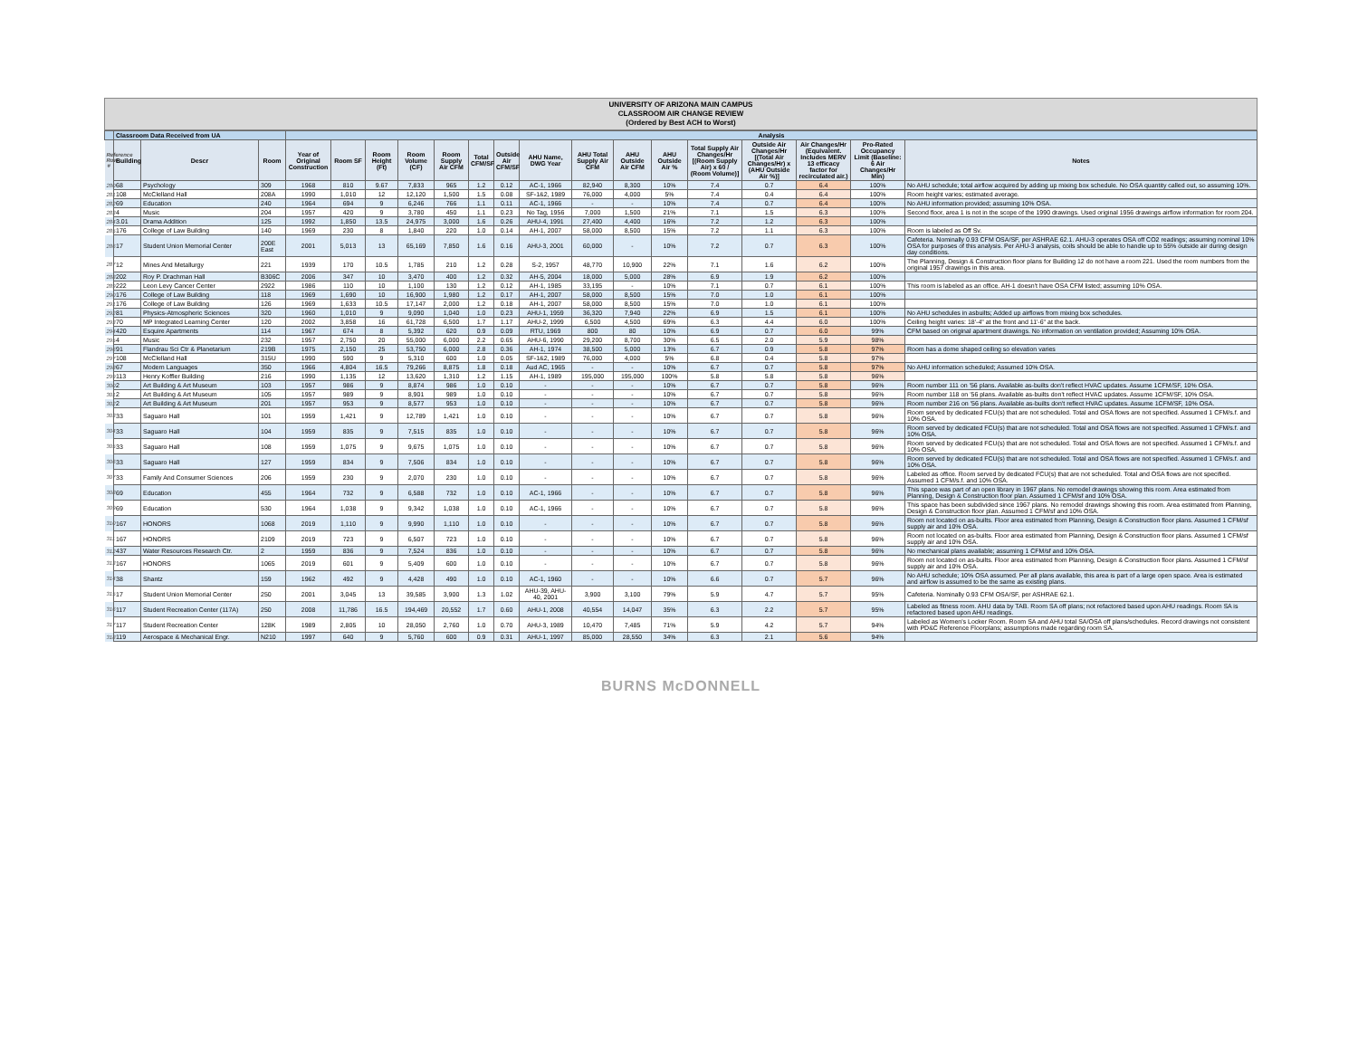UNIVERSITY OF ARIZONA MAIN CAMPUS
CLASSROOM AIR CHANGE REVIEW
(Ordered by Best ACH to Worst)
| | Classroom Data Received from UA | | | Analysis | | | | | | | | | | | | | | | |
| --- | --- | --- | --- | --- | --- | --- | --- | --- | --- | --- | --- | --- | --- | --- | --- | --- | --- | --- | --- |
| Reference Row # | Building | Descr | Room | Year of Original Construction | Room SF | Room Height (Ft) | Room Volume (CF) | Room Supply Air CFM | Total CFM/SF | Outside Air CFM/SF | AHU Name, DWG Year | AHU Total Supply Air CFM | AHU Outside Air CFM | AHU Outside Air % | Total Supply Air Changes/Hr [(Room Supply Air) x 60 / (Room Volume)] | Outside Air Changes/Hr [(Total Air Changes/Hr) x (AHU Outside Air %)] | Air Changes/Hr (Equivalent. Includes MERV 13 efficacy factor for recirculated air.) | Pro-Rated Occupancy Limit (Baseline: 6 Air Changes/Hr Min) | Notes |
| 280 | 68 | Psychology | 309 | 1968 | 810 | 9.67 | 7,833 | 965 | 1.2 | 0.12 | AC-1, 1966 | 82,940 | 8,300 | 10% | 7.4 | 0.7 | 6.4 | 100% | No AHU schedule; total airflow acquired by adding up mixing box schedule. No OSA quantity called out, so assuming 10%. |
| 281 | 108 | McClelland Hall | 208A | 1990 | 1,010 | 12 | 12,120 | 1,500 | 1.5 | 0.08 | SF-1&2, 1989 | 76,000 | 4,000 | 5% | 7.4 | 0.4 | 6.4 | 100% | Room height varies; estimated average. |
| 282 | 69 | Education | 240 | 1964 | 694 | 9 | 6,246 | 766 | 1.1 | 0.11 | AC-1, 1966 | - | - | 10% | 7.4 | 0.7 | 6.4 | 100% | No AHU information provided; assuming 10% OSA. |
| 283 | 4 | Music | 204 | 1957 | 420 | 9 | 3,780 | 450 | 1.1 | 0.23 | No Tag, 1956 | 7,000 | 1,500 | 21% | 7.1 | 1.5 | 6.3 | 100% | Second floor, area 1 is not in the scope of the 1990 drawings. Used original 1956 drawings airflow information for room 204. |
| 284 | 3.01 | Drama Addition | 125 | 1992 | 1,850 | 13.5 | 24,975 | 3,000 | 1.6 | 0.26 | AHU-4, 1991 | 27,400 | 4,400 | 16% | 7.2 | 1.2 | 6.3 | 100% | |
| 285 | 176 | College of Law Building | 140 | 1969 | 230 | 8 | 1,840 | 220 | 1.0 | 0.14 | AH-1, 2007 | 58,000 | 8,500 | 15% | 7.2 | 1.1 | 6.3 | 100% | Room is labeled as Off Sv. |
| 286 | 17 | Student Union Memorial Center | 200E East | 2001 | 5,013 | 13 | 65,169 | 7,850 | 1.6 | 0.16 | AHU-3, 2001 | 60,000 | - | 10% | 7.2 | 0.7 | 6.3 | 100% | Cafeteria. Nominally 0.93 CFM OSA/SF, per ASHRAE 62.1. AHU-3 operates OSA off CO2 readings; assuming nominal 10% OSA for purposes of this analysis. Per AHU-3 analysis, coils should be able to handle up to 55% outside air during design day conditions. |
| 287 | 12 | Mines And Metallurgy | 221 | 1939 | 170 | 10.5 | 1,785 | 210 | 1.2 | 0.28 | S-2, 1957 | 48,770 | 10,900 | 22% | 7.1 | 1.6 | 6.2 | 100% | The Planning, Design & Construction floor plans for Building 12 do not have a room 221. Used the room numbers from the original 1957 drawings in this area. |
| 288 | 202 | Roy P. Drachman Hall | B306C | 2006 | 347 | 10 | 3,470 | 400 | 1.2 | 0.32 | AH-5, 2004 | 18,000 | 5,000 | 28% | 6.9 | 1.9 | 6.2 | 100% | |
| 289 | 222 | Leon Levy Cancer Center | 2922 | 1986 | 110 | 10 | 1,100 | 130 | 1.2 | 0.12 | AH-1, 1985 | 33,195 | - | 10% | 7.1 | 0.7 | 6.1 | 100% | This room is labeled as an office. AH-1 doesn't have OSA CFM listed; assuming 10% OSA. |
| 290 | 176 | College of Law Building | 118 | 1969 | 1,690 | 10 | 16,900 | 1,980 | 1.2 | 0.17 | AH-1, 2007 | 58,000 | 8,500 | 15% | 7.0 | 1.0 | 6.1 | 100% | |
| 291 | 176 | College of Law Building | 126 | 1969 | 1,633 | 10.5 | 17,147 | 2,000 | 1.2 | 0.18 | AH-1, 2007 | 58,000 | 8,500 | 15% | 7.0 | 1.0 | 6.1 | 100% | |
| 292 | 81 | Physics-Atmospheric Sciences | 320 | 1960 | 1,010 | 9 | 9,090 | 1,040 | 1.0 | 0.23 | AHU-1, 1959 | 36,320 | 7,940 | 22% | 6.9 | 1.5 | 6.1 | 100% | No AHU schedules in asbuilts; Added up airflows from mixing box schedules. |
| 293 | 70 | MP Integrated Learning Center | 120 | 2002 | 3,858 | 16 | 61,728 | 6,500 | 1.7 | 1.17 | AHU-2, 1999 | 6,500 | 4,500 | 69% | 6.3 | 4.4 | 6.0 | 100% | Ceiling height varies: 18'-4" at the front and 11'-6" at the back. |
| 294 | 420 | Esquire Apartments | 114 | 1967 | 674 | 8 | 5,392 | 620 | 0.9 | 0.09 | RTU, 1969 | 800 | 80 | 10% | 6.9 | 0.7 | 6.0 | 99% | CFM based on original apartment drawings. No information on ventilation provided; Assuming 10% OSA. |
| 295 | 4 | Music | 232 | 1957 | 2,750 | 20 | 55,000 | 6,000 | 2.2 | 0.65 | AHU-6, 1990 | 29,200 | 8,700 | 30% | 6.5 | 2.0 | 5.9 | 98% | |
| 296 | 91 | Flandrau Sci Ctr & Planetarium | 219B | 1975 | 2,150 | 25 | 53,750 | 6,000 | 2.8 | 0.36 | AH-1, 1974 | 38,500 | 5,000 | 13% | 6.7 | 0.9 | 5.8 | 97% | Room has a dome shaped ceiling so elevation varies |
| 297 | 108 | McClelland Hall | 315U | 1990 | 590 | 9 | 5,310 | 600 | 1.0 | 0.05 | SF-1&2, 1989 | 76,000 | 4,000 | 5% | 6.8 | 0.4 | 5.8 | 97% | |
| 298 | 67 | Modern Languages | 350 | 1966 | 4,804 | 16.5 | 79,266 | 8,875 | 1.8 | 0.18 | Aud AC, 1965 | - | - | 10% | 6.7 | 0.7 | 5.8 | 97% | No AHU information scheduled; Assumed 10% OSA. |
| 299 | 113 | Henry Koffler Building | 216 | 1990 | 1,135 | 12 | 13,620 | 1,310 | 1.2 | 1.15 | AH-1, 1989 | 195,000 | 195,000 | 100% | 5.8 | 5.8 | 5.8 | 96% | |
| 300 | 2 | Art Building & Art Museum | 103 | 1957 | 986 | 9 | 8,874 | 986 | 1.0 | 0.10 | - | - | - | 10% | 6.7 | 0.7 | 5.8 | 96% | Room number 111 on '56 plans. Available as-builts don't reflect HVAC updates. Assume 1CFM/SF, 10% OSA. |
| 301 | 2 | Art Building & Art Museum | 105 | 1957 | 989 | 9 | 8,901 | 989 | 1.0 | 0.10 | - | - | - | 10% | 6.7 | 0.7 | 5.8 | 96% | Room number 118 on '56 plans. Available as-builts don't reflect HVAC updates. Assume 1CFM/SF, 10% OSA. |
| 302 | 2 | Art Building & Art Museum | 201 | 1957 | 953 | 9 | 8,577 | 953 | 1.0 | 0.10 | - | - | - | 10% | 6.7 | 0.7 | 5.8 | 96% | Room number 216 on '56 plans. Available as-builts don't reflect HVAC updates. Assume 1CFM/SF, 10% OSA. |
| 303 | 33 | Saguaro Hall | 101 | 1959 | 1,421 | 9 | 12,789 | 1,421 | 1.0 | 0.10 | - | - | - | 10% | 6.7 | 0.7 | 5.8 | 96% | Room served by dedicated FCU(s) that are not scheduled. Total and OSA flows are not specified. Assumed 1 CFM/s.f. and 10% OSA. |
| 304 | 33 | Saguaro Hall | 104 | 1959 | 835 | 9 | 7,515 | 835 | 1.0 | 0.10 | - | - | - | 10% | 6.7 | 0.7 | 5.8 | 96% | Room served by dedicated FCU(s) that are not scheduled. Total and OSA flows are not specified. Assumed 1 CFM/s.f. and 10% OSA. |
| 305 | 33 | Saguaro Hall | 108 | 1959 | 1,075 | 9 | 9,675 | 1,075 | 1.0 | 0.10 | - | - | - | 10% | 6.7 | 0.7 | 5.8 | 96% | Room served by dedicated FCU(s) that are not scheduled. Total and OSA flows are not specified. Assumed 1 CFM/s.f. and 10% OSA. |
| 306 | 33 | Saguaro Hall | 127 | 1959 | 834 | 9 | 7,506 | 834 | 1.0 | 0.10 | - | - | - | 10% | 6.7 | 0.7 | 5.8 | 96% | Room served by dedicated FCU(s) that are not scheduled. Total and OSA flows are not specified. Assumed 1 CFM/s.f. and 10% OSA. |
| 307 | 33 | Family And Consumer Sciences | 206 | 1959 | 230 | 9 | 2,070 | 230 | 1.0 | 0.10 | - | - | - | 10% | 6.7 | 0.7 | 5.8 | 96% | Labeled as office. Room served by dedicated FCU(s) that are not scheduled. Total and OSA flows are not specified. Assumed 1 CFM/s.f. and 10% OSA. |
| 308 | 69 | Education | 455 | 1964 | 732 | 9 | 6,588 | 732 | 1.0 | 0.10 | AC-1, 1966 | - | - | 10% | 6.7 | 0.7 | 5.8 | 96% | This space was part of an open library in 1967 plans. No remodel drawings showing this room. Area estimated from Planning, Design & Construction floor plan. Assumed 1 CFM/sf and 10% OSA. |
| 309 | 69 | Education | 530 | 1964 | 1,038 | 9 | 9,342 | 1,038 | 1.0 | 0.10 | AC-1, 1966 | - | - | 10% | 6.7 | 0.7 | 5.8 | 96% | This space has been subdivided since 1967 plans. No remodel drawings showing this room. Area estimated from Planning, Design & Construction floor plan. Assumed 1 CFM/sf and 10% OSA. |
| 310 | 167 | HONORS | 1068 | 2019 | 1,110 | 9 | 9,990 | 1,110 | 1.0 | 0.10 | - | - | - | 10% | 6.7 | 0.7 | 5.8 | 96% | Room not located on as-builts. Floor area estimated from Planning, Design & Construction floor plans. Assumed 1 CFM/sf supply air and 10% OSA. |
| 311 | 167 | HONORS | 2109 | 2019 | 723 | 9 | 6,507 | 723 | 1.0 | 0.10 | - | - | - | 10% | 6.7 | 0.7 | 5.8 | 96% | Room not located on as-builts. Floor area estimated from Planning, Design & Construction floor plans. Assumed 1 CFM/sf supply air and 10% OSA. |
| 312 | 437 | Water Resources Research Ctr. | 2 | 1959 | 836 | 9 | 7,524 | 836 | 1.0 | 0.10 | - | - | - | 10% | 6.7 | 0.7 | 5.8 | 96% | No mechanical plans available; assuming 1 CFM/sf and 10% OSA. |
| 313 | 167 | HONORS | 1065 | 2019 | 601 | 9 | 5,409 | 600 | 1.0 | 0.10 | - | - | - | 10% | 6.7 | 0.7 | 5.8 | 96% | Room not located on as-builts. Floor area estimated from Planning, Design & Construction floor plans. Assumed 1 CFM/sf supply air and 10% OSA. |
| 314 | 38 | Shantz | 159 | 1962 | 492 | 9 | 4,428 | 490 | 1.0 | 0.10 | AC-1, 1960 | - | - | 10% | 6.6 | 0.7 | 5.7 | 96% | No AHU schedule; 10% OSA assumed. Per all plans available, this area is part of a large open space. Area is estimated and airflow is assumed to be the same as existing plans. |
| 315 | 17 | Student Union Memorial Center | 250 | 2001 | 3,045 | 13 | 39,585 | 3,900 | 1.3 | 1.02 | AHU-39, AHU-40, 2001 | 3,900 | 3,100 | 79% | 5.9 | 4.7 | 5.7 | 95% | Cafeteria. Nominally 0.93 CFM OSA/SF, per ASHRAE 62.1. |
| 316 | 117 | Student Recreation Center (117A) | 250 | 2008 | 11,786 | 16.5 | 194,469 | 20,552 | 1.7 | 0.60 | AHU-1, 2008 | 40,554 | 14,047 | 35% | 6.3 | 2.2 | 5.7 | 95% | Labeled as fitness room. AHU data by TAB. Room SA off plans; not refactored based upon AHU readings. Room SA is refactored based upon AHU readings. |
| 317 | 117 | Student Recreation Center | 128K | 1989 | 2,805 | 10 | 28,050 | 2,760 | 1.0 | 0.70 | AHU-3, 1989 | 10,470 | 7,485 | 71% | 5.9 | 4.2 | 5.7 | 94% | Labeled as Women's Locker Room. Room SA and AHU total SA/OSA off plans/schedules. Record drawings not consistent with PD&C Reference Floorplans; assumptions made regarding room SA. |
| 318 | 119 | Aerospace & Mechanical Engr. | N210 | 1997 | 640 | 9 | 5,760 | 600 | 0.9 | 0.31 | AHU-1, 1997 | 85,000 | 28,550 | 34% | 6.3 | 2.1 | 5.6 | 94% | |
BURNS McDONNELL